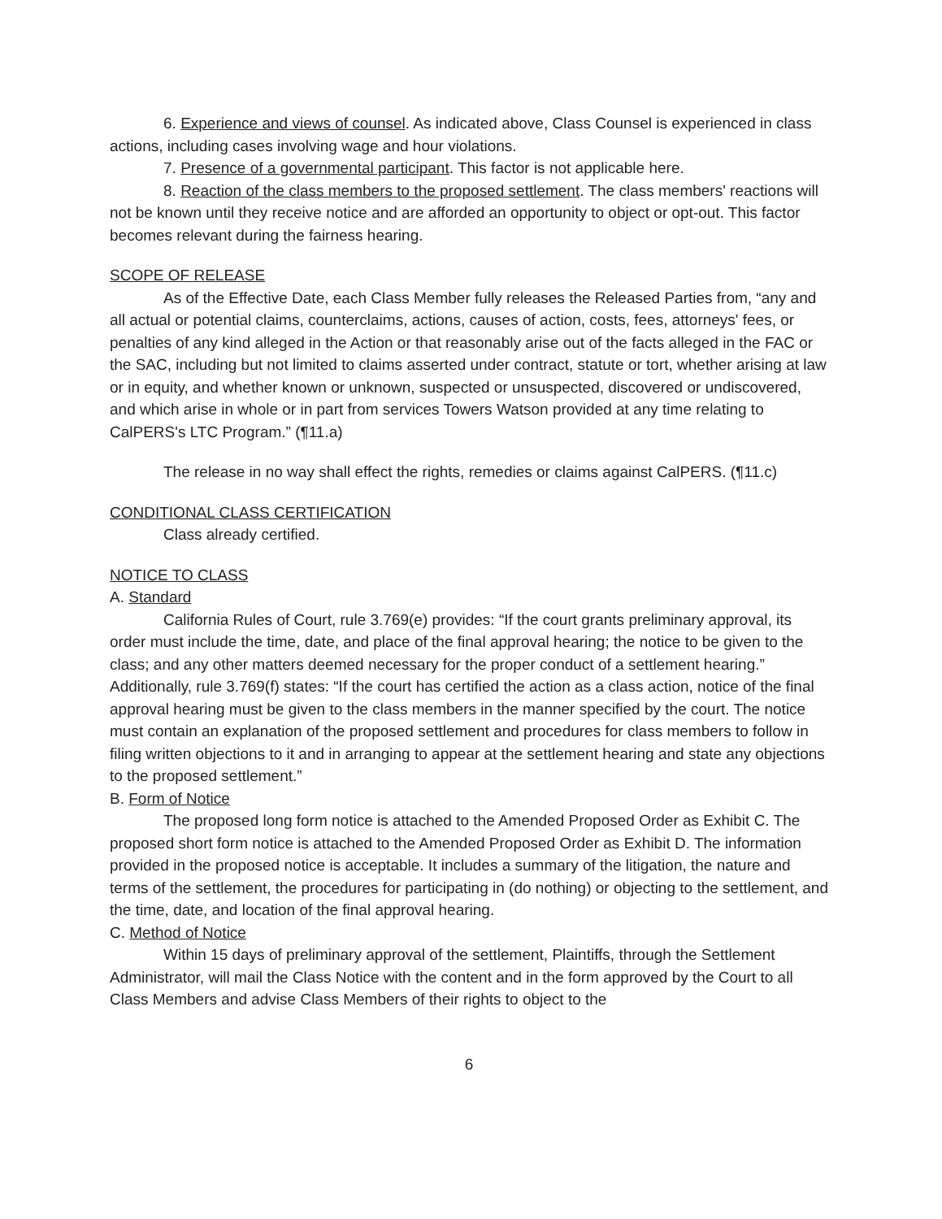6. Experience and views of counsel. As indicated above, Class Counsel is experienced in class actions, including cases involving wage and hour violations.
7. Presence of a governmental participant. This factor is not applicable here.
8. Reaction of the class members to the proposed settlement. The class members' reactions will not be known until they receive notice and are afforded an opportunity to object or opt-out. This factor becomes relevant during the fairness hearing.
SCOPE OF RELEASE
As of the Effective Date, each Class Member fully releases the Released Parties from, “any and all actual or potential claims, counterclaims, actions, causes of action, costs, fees, attorneys' fees, or penalties of any kind alleged in the Action or that reasonably arise out of the facts alleged in the FAC or the SAC, including but not limited to claims asserted under contract, statute or tort, whether arising at law or in equity, and whether known or unknown, suspected or unsuspected, discovered or undiscovered, and which arise in whole or in part from services Towers Watson provided at any time relating to CalPERS's LTC Program.” (¶11.a)
The release in no way shall effect the rights, remedies or claims against CalPERS. (¶11.c)
CONDITIONAL CLASS CERTIFICATION
Class already certified.
NOTICE TO CLASS
A. Standard
California Rules of Court, rule 3.769(e) provides: “If the court grants preliminary approval, its order must include the time, date, and place of the final approval hearing; the notice to be given to the class; and any other matters deemed necessary for the proper conduct of a settlement hearing.” Additionally, rule 3.769(f) states: “If the court has certified the action as a class action, notice of the final approval hearing must be given to the class members in the manner specified by the court. The notice must contain an explanation of the proposed settlement and procedures for class members to follow in filing written objections to it and in arranging to appear at the settlement hearing and state any objections to the proposed settlement.”
B. Form of Notice
The proposed long form notice is attached to the Amended Proposed Order as Exhibit C. The proposed short form notice is attached to the Amended Proposed Order as Exhibit D. The information provided in the proposed notice is acceptable. It includes a summary of the litigation, the nature and terms of the settlement, the procedures for participating in (do nothing) or objecting to the settlement, and the time, date, and location of the final approval hearing.
C. Method of Notice
Within 15 days of preliminary approval of the settlement, Plaintiffs, through the Settlement Administrator, will mail the Class Notice with the content and in the form approved by the Court to all Class Members and advise Class Members of their rights to object to the
6